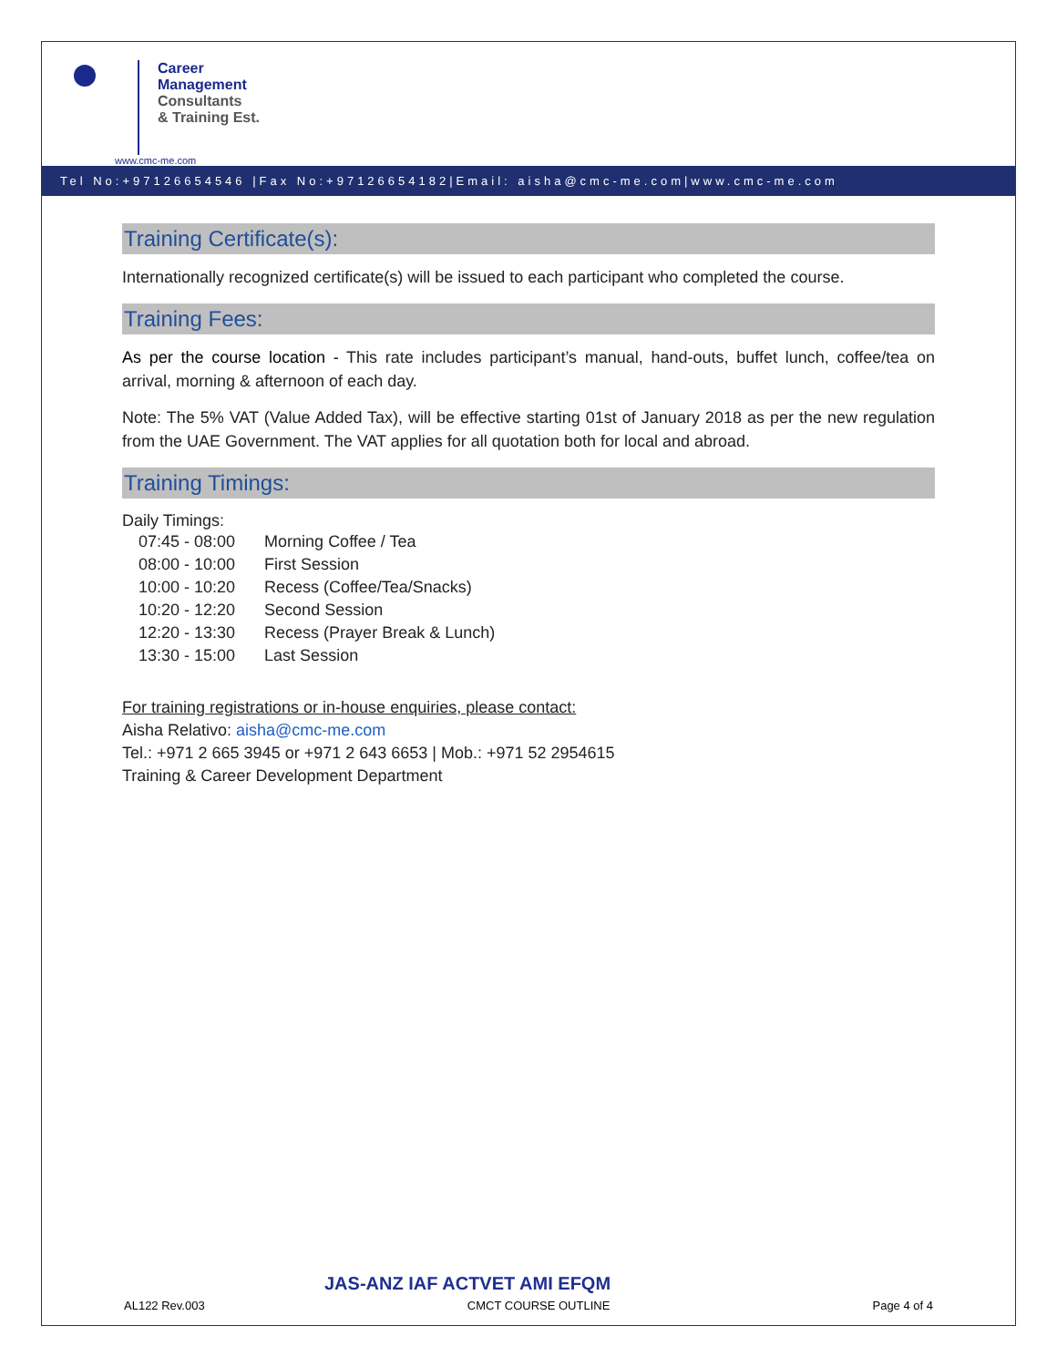Career
Management
Consultants
& Training Est.
www.cmc-me.com
Tel No:+97126654546 |Fax No:+97126654182|Email: aisha@cmc-me.com|www.cmc-me.com
Training Certificate(s):
Internationally recognized certificate(s) will be issued to each participant who completed the course.
Training Fees:
As per the course location - This rate includes participant’s manual, hand-outs, buffet lunch, coffee/tea on arrival, morning & afternoon of each day.
Note: The 5% VAT (Value Added Tax), will be effective starting 01st of January 2018 as per the new regulation from the UAE Government. The VAT applies for all quotation both for local and abroad.
Training Timings:
Daily Timings:
| 07:45 - 08:00 | Morning Coffee / Tea |
| 08:00 - 10:00 | First Session |
| 10:00 - 10:20 | Recess (Coffee/Tea/Snacks) |
| 10:20 - 12:20 | Second Session |
| 12:20 - 13:30 | Recess (Prayer Break & Lunch) |
| 13:30 - 15:00 | Last Session |
For training registrations or in-house enquiries, please contact:
Aisha Relativo: aisha@cmc-me.com
Tel.: +971 2 665 3945 or +971 2 643 6653 | Mob.: +971 52 2954615
Training & Career Development Department
JAS-ANZ IAF ACTVET AMI EFQM
AL122 Rev.003 CMCT COURSE OUTLINE Page 4 of 4